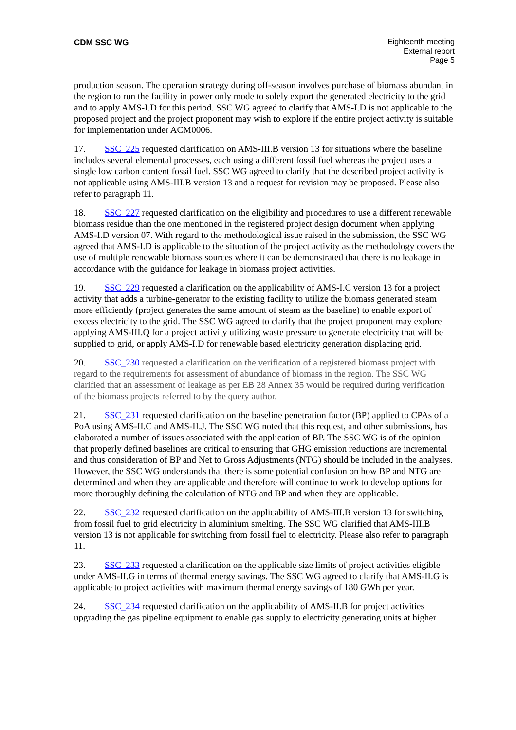CDM SSC WG Eighteenth meeting
External report
Page 5
production season. The operation strategy during off-season involves purchase of biomass abundant in the region to run the facility in power only mode to solely export the generated electricity to the grid and to apply AMS-I.D for this period. SSC WG agreed to clarify that AMS-I.D is not applicable to the proposed project and the project proponent may wish to explore if the entire project activity is suitable for implementation under ACM0006.
17. SSC_225 requested clarification on AMS-III.B version 13 for situations where the baseline includes several elemental processes, each using a different fossil fuel whereas the project uses a single low carbon content fossil fuel. SSC WG agreed to clarify that the described project activity is not applicable using AMS-III.B version 13 and a request for revision may be proposed. Please also refer to paragraph 11.
18. SSC_227 requested clarification on the eligibility and procedures to use a different renewable biomass residue than the one mentioned in the registered project design document when applying AMS-I.D version 07. With regard to the methodological issue raised in the submission, the SSC WG agreed that AMS-I.D is applicable to the situation of the project activity as the methodology covers the use of multiple renewable biomass sources where it can be demonstrated that there is no leakage in accordance with the guidance for leakage in biomass project activities.
19. SSC_229 requested a clarification on the applicability of AMS-I.C version 13 for a project activity that adds a turbine-generator to the existing facility to utilize the biomass generated steam more efficiently (project generates the same amount of steam as the baseline) to enable export of excess electricity to the grid. The SSC WG agreed to clarify that the project proponent may explore applying AMS-III.Q for a project activity utilizing waste pressure to generate electricity that will be supplied to grid, or apply AMS-I.D for renewable based electricity generation displacing grid.
20. SSC_230 requested a clarification on the verification of a registered biomass project with regard to the requirements for assessment of abundance of biomass in the region. The SSC WG clarified that an assessment of leakage as per EB 28 Annex 35 would be required during verification of the biomass projects referred to by the query author.
21. SSC_231 requested clarification on the baseline penetration factor (BP) applied to CPAs of a PoA using AMS-II.C and AMS-II.J. The SSC WG noted that this request, and other submissions, has elaborated a number of issues associated with the application of BP. The SSC WG is of the opinion that properly defined baselines are critical to ensuring that GHG emission reductions are incremental and thus consideration of BP and Net to Gross Adjustments (NTG) should be included in the analyses. However, the SSC WG understands that there is some potential confusion on how BP and NTG are determined and when they are applicable and therefore will continue to work to develop options for more thoroughly defining the calculation of NTG and BP and when they are applicable.
22. SSC_232 requested clarification on the applicability of AMS-III.B version 13 for switching from fossil fuel to grid electricity in aluminium smelting. The SSC WG clarified that AMS-III.B version 13 is not applicable for switching from fossil fuel to electricity. Please also refer to paragraph 11.
23. SSC_233 requested a clarification on the applicable size limits of project activities eligible under AMS-II.G in terms of thermal energy savings. The SSC WG agreed to clarify that AMS-II.G is applicable to project activities with maximum thermal energy savings of 180 GWh per year.
24. SSC_234 requested clarification on the applicability of AMS-II.B for project activities upgrading the gas pipeline equipment to enable gas supply to electricity generating units at higher